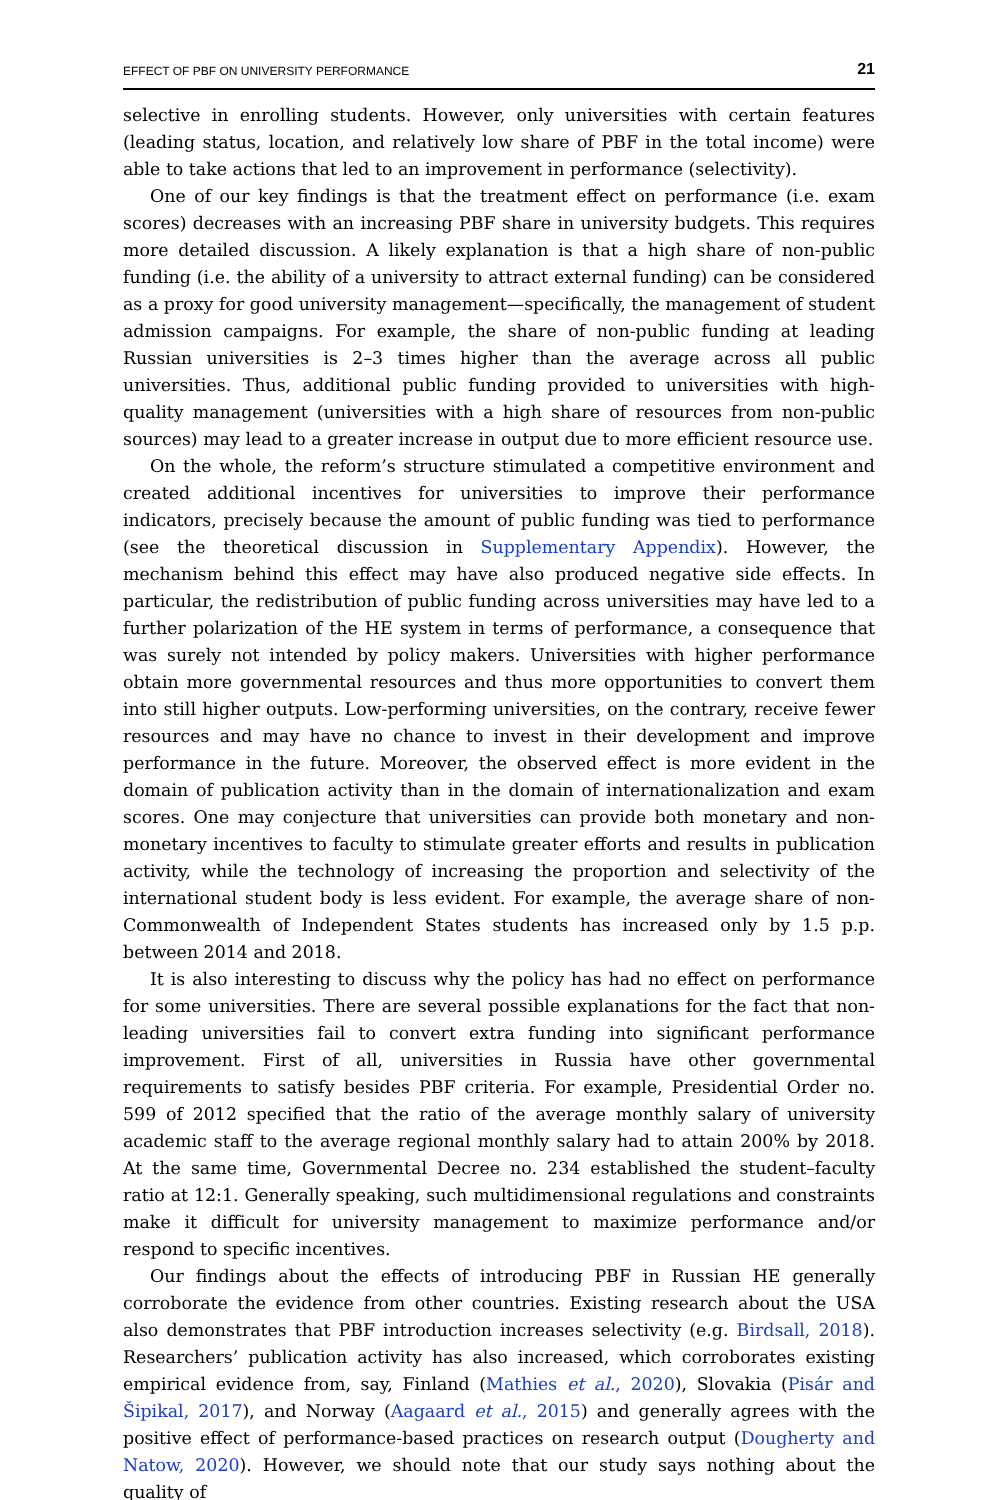EFFECT OF PBF ON UNIVERSITY PERFORMANCE 21
selective in enrolling students. However, only universities with certain features (leading status, location, and relatively low share of PBF in the total income) were able to take actions that led to an improvement in performance (selectivity).
One of our key findings is that the treatment effect on performance (i.e. exam scores) decreases with an increasing PBF share in university budgets. This requires more detailed discussion. A likely explanation is that a high share of non-public funding (i.e. the ability of a university to attract external funding) can be considered as a proxy for good university management—specifically, the management of student admission campaigns. For example, the share of non-public funding at leading Russian universities is 2–3 times higher than the average across all public universities. Thus, additional public funding provided to universities with high-quality management (universities with a high share of resources from non-public sources) may lead to a greater increase in output due to more efficient resource use.
On the whole, the reform’s structure stimulated a competitive environment and created additional incentives for universities to improve their performance indicators, precisely because the amount of public funding was tied to performance (see the theoretical discussion in Supplementary Appendix). However, the mechanism behind this effect may have also produced negative side effects. In particular, the redistribution of public funding across universities may have led to a further polarization of the HE system in terms of performance, a consequence that was surely not intended by policy makers. Universities with higher performance obtain more governmental resources and thus more opportunities to convert them into still higher outputs. Low-performing universities, on the contrary, receive fewer resources and may have no chance to invest in their development and improve performance in the future. Moreover, the observed effect is more evident in the domain of publication activity than in the domain of internationalization and exam scores. One may conjecture that universities can provide both monetary and non-monetary incentives to faculty to stimulate greater efforts and results in publication activity, while the technology of increasing the proportion and selectivity of the international student body is less evident. For example, the average share of non-Commonwealth of Independent States students has increased only by 1.5 p.p. between 2014 and 2018.
It is also interesting to discuss why the policy has had no effect on performance for some universities. There are several possible explanations for the fact that non-leading universities fail to convert extra funding into significant performance improvement. First of all, universities in Russia have other governmental requirements to satisfy besides PBF criteria. For example, Presidential Order no. 599 of 2012 specified that the ratio of the average monthly salary of university academic staff to the average regional monthly salary had to attain 200% by 2018. At the same time, Governmental Decree no. 234 established the student–faculty ratio at 12:1. Generally speaking, such multidimensional regulations and constraints make it difficult for university management to maximize performance and/or respond to specific incentives.
Our findings about the effects of introducing PBF in Russian HE generally corroborate the evidence from other countries. Existing research about the USA also demonstrates that PBF introduction increases selectivity (e.g. Birdsall, 2018). Researchers’ publication activity has also increased, which corroborates existing empirical evidence from, say, Finland (Mathies et al., 2020), Slovakia (Pisár and Šipikal, 2017), and Norway (Aagaard et al., 2015) and generally agrees with the positive effect of performance-based practices on research output (Dougherty and Natow, 2020). However, we should note that our study says nothing about the quality of